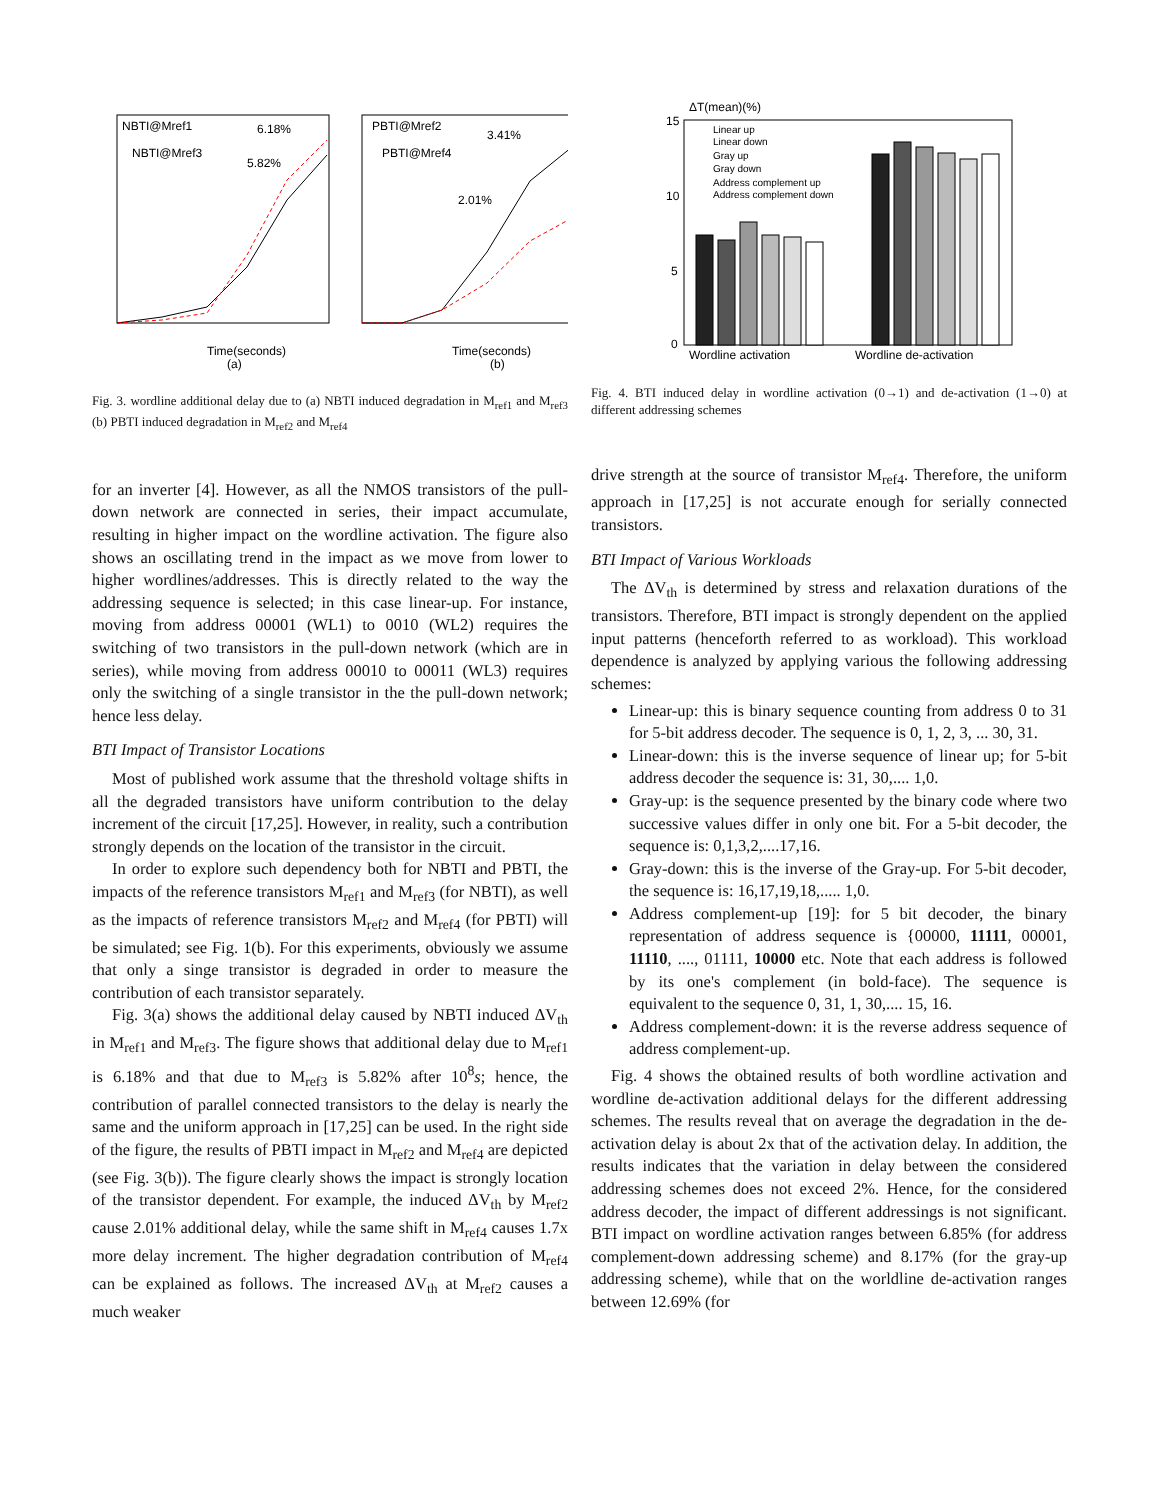NBTI@Mref1
NBTI@Mref3
6.18%
5.82%
PBTI@Mref2
PBTI@Mref4
3.41%
2.01%
Time(seconds)
(a)
Time(seconds)
(b)
Fig. 3. wordline additional delay due to (a) NBTI induced degradation in M<sub>ref1</sub> and M<sub>ref3</sub> (b) PBTI induced degradation in M<sub>ref2</sub> and M<sub>ref4</sub>
for an inverter [4]. However, as all the NMOS transistors of the pull-down network are connected in series, their impact accumulate, resulting in higher impact on the wordline activation. The figure also shows an oscillating trend in the impact as we move from lower to higher wordlines/addresses. This is directly related to the way the addressing sequence is selected; in this case linear-up. For instance, moving from address 00001 (WL1) to 0010 (WL2) requires the switching of two transistors in the pull-down network (which are in series), while moving from address 00010 to 00011 (WL3) requires only the switching of a single transistor in the the pull-down network; hence less delay.
BTI Impact of Transistor Locations
Most of published work assume that the threshold voltage shifts in all the degraded transistors have uniform contribution to the delay increment of the circuit [17,25]. However, in reality, such a contribution strongly depends on the location of the transistor in the circuit.
In order to explore such dependency both for NBTI and PBTI, the impacts of the reference transistors M<sub>ref1</sub> and M<sub>ref3</sub> (for NBTI), as well as the impacts of reference transistors M<sub>ref2</sub> and M<sub>ref4</sub> (for PBTI) will be simulated; see Fig. 1(b). For this experiments, obviously we assume that only a singe transistor is degraded in order to measure the contribution of each transistor separately.
Fig. 3(a) shows the additional delay caused by NBTI induced ΔV<sub>th</sub> in M<sub>ref1</sub> and M<sub>ref3</sub>. The figure shows that additional delay due to M<sub>ref1</sub> is 6.18% and that due to M<sub>ref3</sub> is 5.82% after 10<sup>8</sup>s; hence, the contribution of parallel connected transistors to the delay is nearly the same and the uniform approach in [17,25] can be used. In the right side of the figure, the results of PBTI impact in M<sub>ref2</sub> and M<sub>ref4</sub> are depicted (see Fig. 3(b)). The figure clearly shows the impact is strongly location of the transistor dependent. For example, the induced ΔV<sub>th</sub> by M<sub>ref2</sub> cause 2.01% additional delay, while the same shift in M<sub>ref4</sub> causes 1.7x more delay increment. The higher degradation contribution of M<sub>ref4</sub> can be explained as follows. The increased ΔV<sub>th</sub> at M<sub>ref2</sub> causes a much weaker
ΔT(mean)(%)
15
10
5
0
Linear up
Linear down
Gray up
Gray down
Address complement up
Address complement down
Wordline activation
Wordline de-activation
Fig. 4. BTI induced delay in wordline activation (0→1) and de-activation (1→0) at different addressing schemes
drive strength at the source of transistor M<sub>ref4</sub>. Therefore, the uniform approach in [17,25] is not accurate enough for serially connected transistors.
BTI Impact of Various Workloads
The ΔV<sub>th</sub> is determined by stress and relaxation durations of the transistors. Therefore, BTI impact is strongly dependent on the applied input patterns (henceforth referred to as workload). This workload dependence is analyzed by applying various the following addressing schemes:
Linear-up: this is binary sequence counting from address 0 to 31 for 5-bit address decoder. The sequence is 0, 1, 2, 3, ... 30, 31.
Linear-down: this is the inverse sequence of linear up; for 5-bit address decoder the sequence is: 31, 30,.... 1,0.
Gray-up: is the sequence presented by the binary code where two successive values differ in only one bit. For a 5-bit decoder, the sequence is: 0,1,3,2,....17,16.
Gray-down: this is the inverse of the Gray-up. For 5-bit decoder, the sequence is: 16,17,19,18,..... 1,0.
Address complement-up [19]: for 5 bit decoder, the binary representation of address sequence is {00000, 11111, 00001, 11110, ...., 01111, 10000 etc. Note that each address is followed by its one's complement (in bold-face). The sequence is equivalent to the sequence 0, 31, 1, 30,.... 15, 16.
Address complement-down: it is the reverse address sequence of address complement-up.
Fig. 4 shows the obtained results of both wordline activation and wordline de-activation additional delays for the different addressing schemes. The results reveal that on average the degradation in the de-activation delay is about 2x that of the activation delay. In addition, the results indicates that the variation in delay between the considered addressing schemes does not exceed 2%. Hence, for the considered address decoder, the impact of different addressings is not significant. BTI impact on wordline activation ranges between 6.85% (for address complement-down addressing scheme) and 8.17% (for the gray-up addressing scheme), while that on the worldline de-activation ranges between 12.69% (for